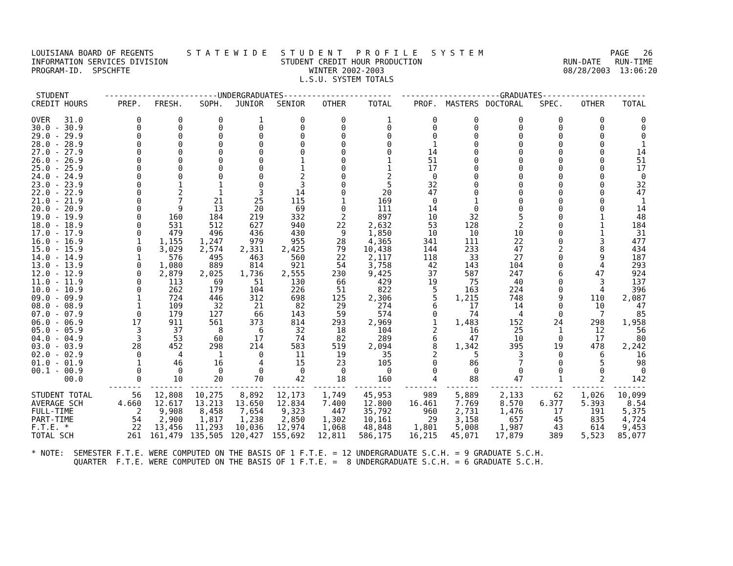LOUISIANA BOARD OF REGENTS       S T A T E W I D E   S T U D E N T   P R O F I L E   S Y S T E M                           PAGE   26
INFORMATION SERVICES DIVISION                        STUDENT CREDIT HOUR PRODUCTION                              RUN-DATE   RUN-TIME
PROGRAM-ID.  SPSCHFTE                                      WINTER 2002-2003                                      08/28/2003  13:06:20
                                                         L.S.U. SYSTEM TOTALS
| STUDENT | ------------------------UNDERGRADUATES----------------------- | | | | | | | ---------------------GRADUATES---------------------- | | | | | |
| --- | --- | --- | --- | --- | --- | --- | --- | --- | --- | --- | --- | --- | --- |
| CREDIT HOURS | PREP. | FRESH. | SOPH. | JUNIOR | SENIOR | OTHER | TOTAL | PROF. | MASTERS | DOCTORAL | SPEC. | OTHER | TOTAL |
| OVER 31.0 | 0 | 0 | 0 | 1 | 0 | 0 | 1 | 0 | 0 | 0 | 0 | 0 | 0 |
| 30.0 - 30.9 | 0 | 0 | 0 | 0 | 0 | 0 | 0 | 0 | 0 | 0 | 0 | 0 | 0 |
| 29.0 - 29.9 | 0 | 0 | 0 | 0 | 0 | 0 | 0 | 0 | 0 | 0 | 0 | 0 | 0 |
| 28.0 - 28.9 | 0 | 0 | 0 | 0 | 0 | 0 | 0 | 1 | 0 | 0 | 0 | 0 | 1 |
| 27.0 - 27.9 | 0 | 0 | 0 | 0 | 0 | 0 | 0 | 14 | 0 | 0 | 0 | 0 | 14 |
| 26.0 - 26.9 | 0 | 0 | 0 | 0 | 1 | 0 | 1 | 51 | 0 | 0 | 0 | 0 | 51 |
| 25.0 - 25.9 | 0 | 0 | 0 | 0 | 1 | 0 | 1 | 17 | 0 | 0 | 0 | 0 | 17 |
| 24.0 - 24.9 | 0 | 0 | 0 | 0 | 2 | 0 | 2 | 0 | 0 | 0 | 0 | 0 | 0 |
| 23.0 - 23.9 | 0 | 1 | 1 | 0 | 3 | 0 | 5 | 32 | 0 | 0 | 0 | 0 | 32 |
| 22.0 - 22.9 | 0 | 2 | 1 | 3 | 14 | 0 | 20 | 47 | 0 | 0 | 0 | 0 | 47 |
| 21.0 - 21.9 | 0 | 7 | 21 | 25 | 115 | 1 | 169 | 0 | 1 | 0 | 0 | 0 | 1 |
| 20.0 - 20.9 | 0 | 9 | 13 | 20 | 69 | 0 | 111 | 14 | 0 | 0 | 0 | 0 | 14 |
| 19.0 - 19.9 | 0 | 160 | 184 | 219 | 332 | 2 | 897 | 10 | 32 | 5 | 0 | 1 | 48 |
| 18.0 - 18.9 | 0 | 531 | 512 | 627 | 940 | 22 | 2,632 | 53 | 128 | 2 | 0 | 1 | 184 |
| 17.0 - 17.9 | 0 | 479 | 496 | 436 | 430 | 9 | 1,850 | 10 | 10 | 10 | 0 | 1 | 31 |
| 16.0 - 16.9 | 1 | 1,155 | 1,247 | 979 | 955 | 28 | 4,365 | 341 | 111 | 22 | 0 | 3 | 477 |
| 15.0 - 15.9 | 0 | 3,029 | 2,574 | 2,331 | 2,425 | 79 | 10,438 | 144 | 233 | 47 | 2 | 8 | 434 |
| 14.0 - 14.9 | 1 | 576 | 495 | 463 | 560 | 22 | 2,117 | 118 | 33 | 27 | 0 | 9 | 187 |
| 13.0 - 13.9 | 0 | 1,080 | 889 | 814 | 921 | 54 | 3,758 | 42 | 143 | 104 | 0 | 4 | 293 |
| 12.0 - 12.9 | 0 | 2,879 | 2,025 | 1,736 | 2,555 | 230 | 9,425 | 37 | 587 | 247 | 6 | 47 | 924 |
| 11.0 - 11.9 | 0 | 113 | 69 | 51 | 130 | 66 | 429 | 19 | 75 | 40 | 0 | 3 | 137 |
| 10.0 - 10.9 | 0 | 262 | 179 | 104 | 226 | 51 | 822 | 5 | 163 | 224 | 0 | 4 | 396 |
| 09.0 - 09.9 | 1 | 724 | 446 | 312 | 698 | 125 | 2,306 | 5 | 1,215 | 748 | 9 | 110 | 2,087 |
| 08.0 - 08.9 | 1 | 109 | 32 | 21 | 82 | 29 | 274 | 6 | 17 | 14 | 0 | 10 | 47 |
| 07.0 - 07.9 | 0 | 179 | 127 | 66 | 143 | 59 | 574 | 0 | 74 | 4 | 0 | 7 | 85 |
| 06.0 - 06.9 | 17 | 911 | 561 | 373 | 814 | 293 | 2,969 | 1 | 1,483 | 152 | 24 | 298 | 1,958 |
| 05.0 - 05.9 | 3 | 37 | 8 | 6 | 32 | 18 | 104 | 2 | 16 | 25 | 1 | 12 | 56 |
| 04.0 - 04.9 | 3 | 53 | 60 | 17 | 74 | 82 | 289 | 6 | 47 | 10 | 0 | 17 | 80 |
| 03.0 - 03.9 | 28 | 452 | 298 | 214 | 583 | 519 | 2,094 | 8 | 1,342 | 395 | 19 | 478 | 2,242 |
| 02.0 - 02.9 | 0 | 4 | 1 | 0 | 11 | 19 | 35 | 2 | 5 | 3 | 0 | 6 | 16 |
| 01.0 - 01.9 | 1 | 46 | 16 | 4 | 15 | 23 | 105 | 0 | 86 | 7 | 0 | 5 | 98 |
| 00.1 - 00.9 | 0 | 0 | 0 | 0 | 0 | 0 | 0 | 0 | 0 | 0 | 0 | 0 | 0 |
| 00.0 | 0 | 10 | 20 | 70 | 42 | 18 | 160 | 4 | 88 | 47 | 1 | 2 | 142 |
| | ------- | ------- | ------- | ------- | ------- | ------- | -------- | ------- | ------- | ------- | ------- | ------- | ------- |
| STUDENT TOTAL | 56 | 12,808 | 10,275 | 8,892 | 12,173 | 1,749 | 45,953 | 989 | 5,889 | 2,133 | 62 | 1,026 | 10,099 |
| AVERAGE SCH | 4.660 | 12.617 | 13.213 | 13.650 | 12.834 | 7.400 | 12.800 | 16.461 | 7.769 | 8.570 | 6.377 | 5.393 | 8.54 |
| FULL-TIME | 2 | 9,908 | 8,458 | 7,654 | 9,323 | 447 | 35,792 | 960 | 2,731 | 1,476 | 17 | 191 | 5,375 |
| PART-TIME | 54 | 2,900 | 1,817 | 1,238 | 2,850 | 1,302 | 10,161 | 29 | 3,158 | 657 | 45 | 835 | 4,724 |
| F.T.E. * | 22 | 13,456 | 11,293 | 10,036 | 12,974 | 1,068 | 48,848 | 1,801 | 5,008 | 1,987 | 43 | 614 | 9,453 |
| TOTAL SCH | 261 | 161,479 | 135,505 | 120,427 | 155,692 | 12,811 | 586,175 | 16,215 | 45,071 | 17,879 | 389 | 5,523 | 85,077 |
* NOTE:  SEMESTER F.T.E. WERE COMPUTED ON THE BASIS OF 1 F.T.E. = 12 UNDERGRADUATE S.C.H. = 9 GRADUATE S.C.H.
         QUARTER  F.T.E. WERE COMPUTED ON THE BASIS OF 1 F.T.E. =  8 UNDERGRADUATE S.C.H. = 6 GRADUATE S.C.H.